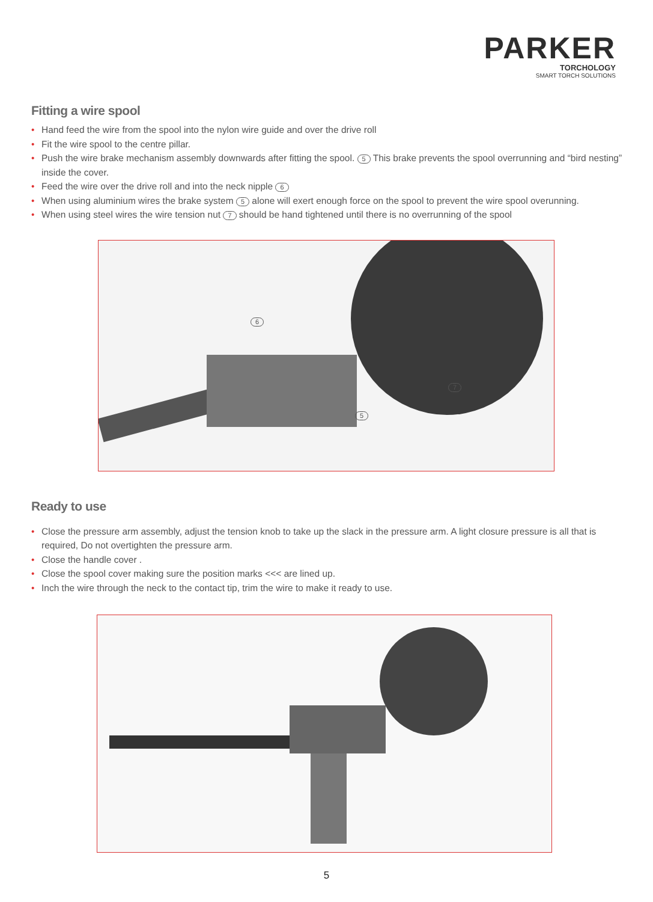PARKER
TORCHOLOGY
SMART TORCH SOLUTIONS
Fitting a wire spool
• Hand feed the wire from the spool into the nylon wire guide and over the drive roll
• Fit the wire spool to the centre pillar.
• Push the wire brake mechanism assembly downwards after fitting the spool. 5 This brake prevents the spool overrunning and “bird nesting” inside the cover.
• Feed the wire over the drive roll and into the neck nipple 6
• When using aluminium wires the brake system 5 alone will exert enough force on the spool to prevent the wire spool overunning.
• When using steel wires the wire tension nut 7 should be hand tightened until there is no overrunning of the spool
6
5
7
Ready to use
• Close the pressure arm assembly, adjust the tension knob to take up the slack in the pressure arm. A light closure pressure is all that is required, Do not overtighten the pressure arm.
• Close the handle cover .
• Close the spool cover making sure the position marks <<< are lined up.
• Inch the wire through the neck to the contact tip, trim the wire to make it ready to use.
5